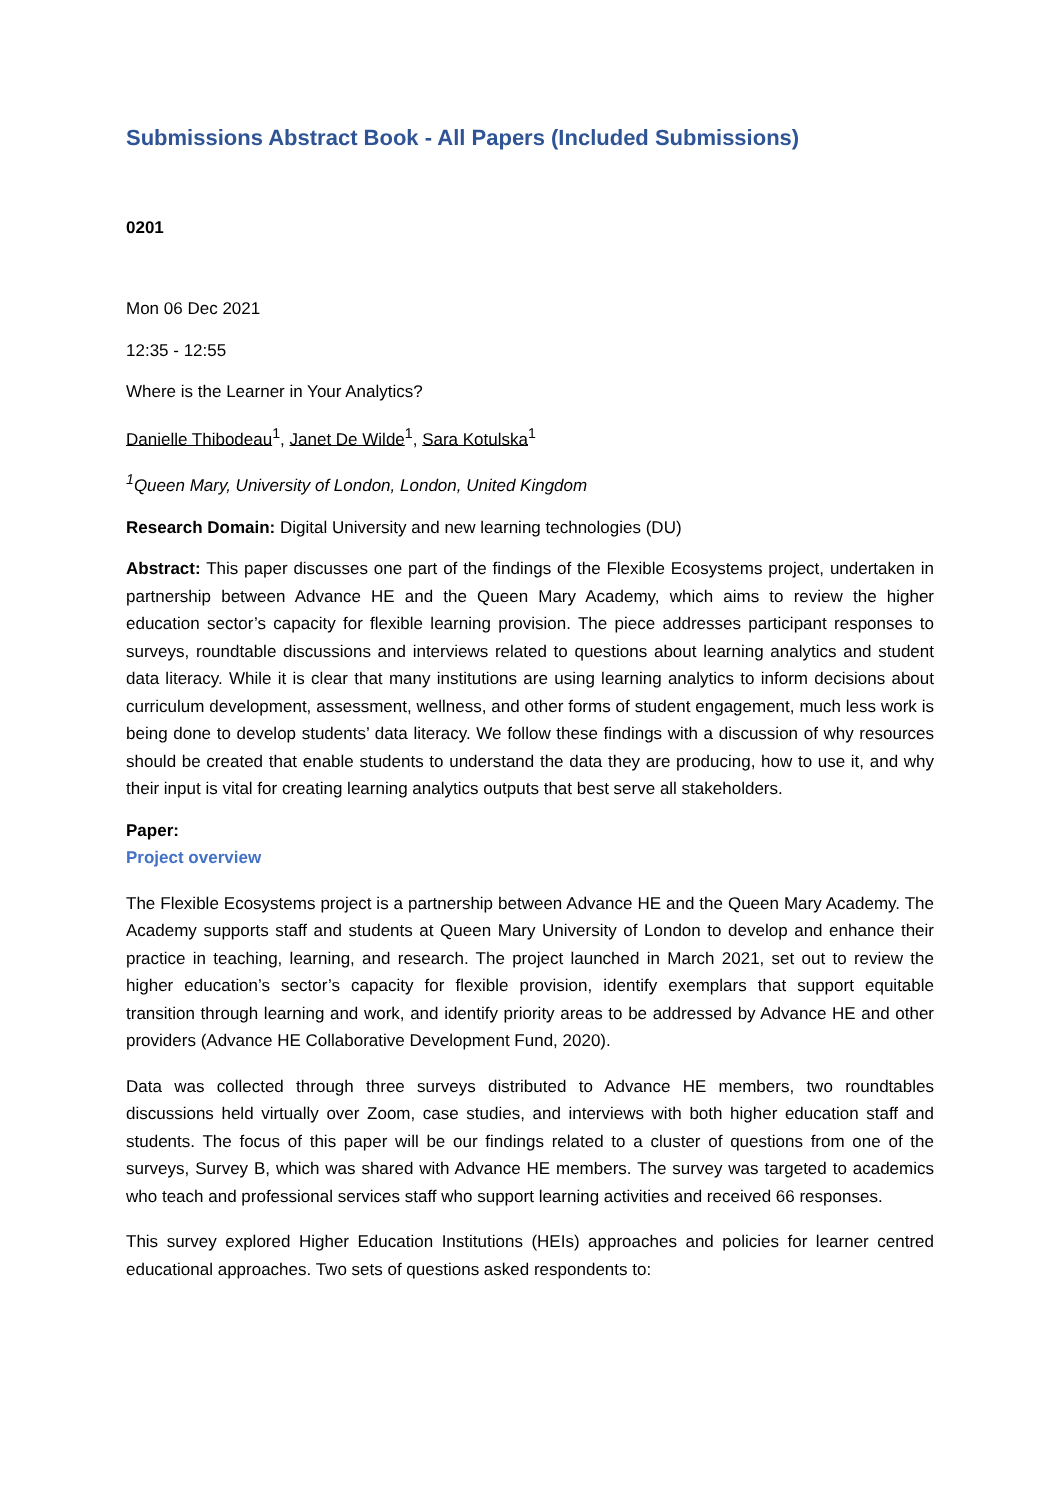Submissions Abstract Book - All Papers (Included Submissions)
0201
Mon 06 Dec 2021
12:35 - 12:55
Where is the Learner in Your Analytics?
Danielle Thibodeau<sup>1</sup>, Janet De Wilde<sup>1</sup>, Sara Kotulska<sup>1</sup>
<sup>1</sup> Queen Mary, University of London, London, United Kingdom
Research Domain: Digital University and new learning technologies (DU)
Abstract: This paper discusses one part of the findings of the Flexible Ecosystems project, undertaken in partnership between Advance HE and the Queen Mary Academy, which aims to review the higher education sector’s capacity for flexible learning provision. The piece addresses participant responses to surveys, roundtable discussions and interviews related to questions about learning analytics and student data literacy. While it is clear that many institutions are using learning analytics to inform decisions about curriculum development, assessment, wellness, and other forms of student engagement, much less work is being done to develop students’ data literacy. We follow these findings with a discussion of why resources should be created that enable students to understand the data they are producing, how to use it, and why their input is vital for creating learning analytics outputs that best serve all stakeholders.
Paper:
Project overview
The Flexible Ecosystems project is a partnership between Advance HE and the Queen Mary Academy. The Academy supports staff and students at Queen Mary University of London to develop and enhance their practice in teaching, learning, and research. The project launched in March 2021, set out to review the higher education’s sector’s capacity for flexible provision, identify exemplars that support equitable transition through learning and work, and identify priority areas to be addressed by Advance HE and other providers (Advance HE Collaborative Development Fund, 2020).
Data was collected through three surveys distributed to Advance HE members, two roundtables discussions held virtually over Zoom, case studies, and interviews with both higher education staff and students. The focus of this paper will be our findings related to a cluster of questions from one of the surveys, Survey B, which was shared with Advance HE members. The survey was targeted to academics who teach and professional services staff who support learning activities and received 66 responses.
This survey explored Higher Education Institutions (HEIs) approaches and policies for learner centred educational approaches. Two sets of questions asked respondents to: